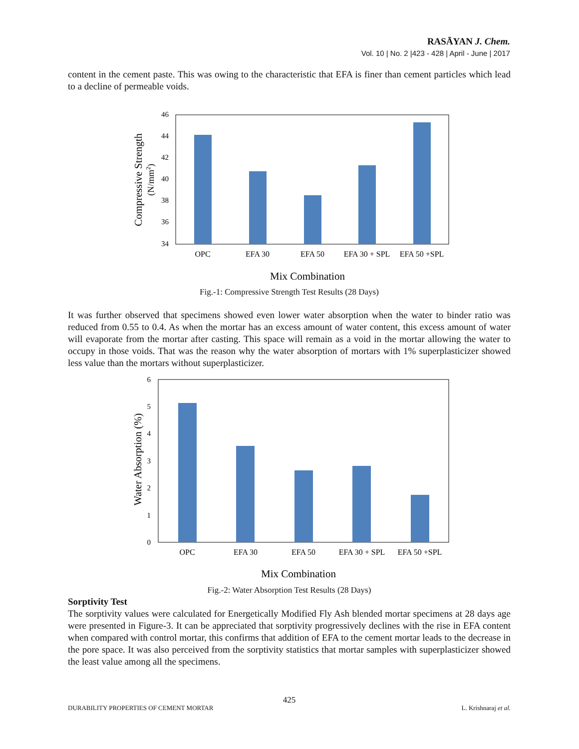RASĀYAN J. Chem.
Vol. 10 | No. 2 |423 - 428 | April - June | 2017
content in the cement paste. This was owing to the characteristic that EFA is finer than cement particles which lead to a decline of permeable voids.
46
44
42
40
38
36
34
OPC
EFA 30
EFA 50
EFA 30 + SPL
EFA 50 +SPL
Mix Combination
Compressive Strength
(N/mm2)
Fig.-1: Compressive Strength Test Results (28 Days)
It was further observed that specimens showed even lower water absorption when the water to binder ratio was reduced from 0.55 to 0.4. As when the mortar has an excess amount of water content, this excess amount of water will evaporate from the mortar after casting. This space will remain as a void in the mortar allowing the water to occupy in those voids. That was the reason why the water absorption of mortars with 1% superplasticizer showed less value than the mortars without superplasticizer.
6
5
4
3
2
1
0
OPC
EFA 30
EFA 50
EFA 30 + SPL
EFA 50 +SPL
Mix Combination
Water Absorption (%)
Fig.-2: Water Absorption Test Results (28 Days)
Sorptivity Test
The sorptivity values were calculated for Energetically Modified Fly Ash blended mortar specimens at 28 days age were presented in Figure-3. It can be appreciated that sorptivity progressively declines with the rise in EFA content when compared with control mortar, this confirms that addition of EFA to the cement mortar leads to the decrease in the pore space. It was also perceived from the sorptivity statistics that mortar samples with superplasticizer showed the least value among all the specimens.
425
DURABILITY PROPERTIES OF CEMENT MORTAR L. Krishnaraj et al.